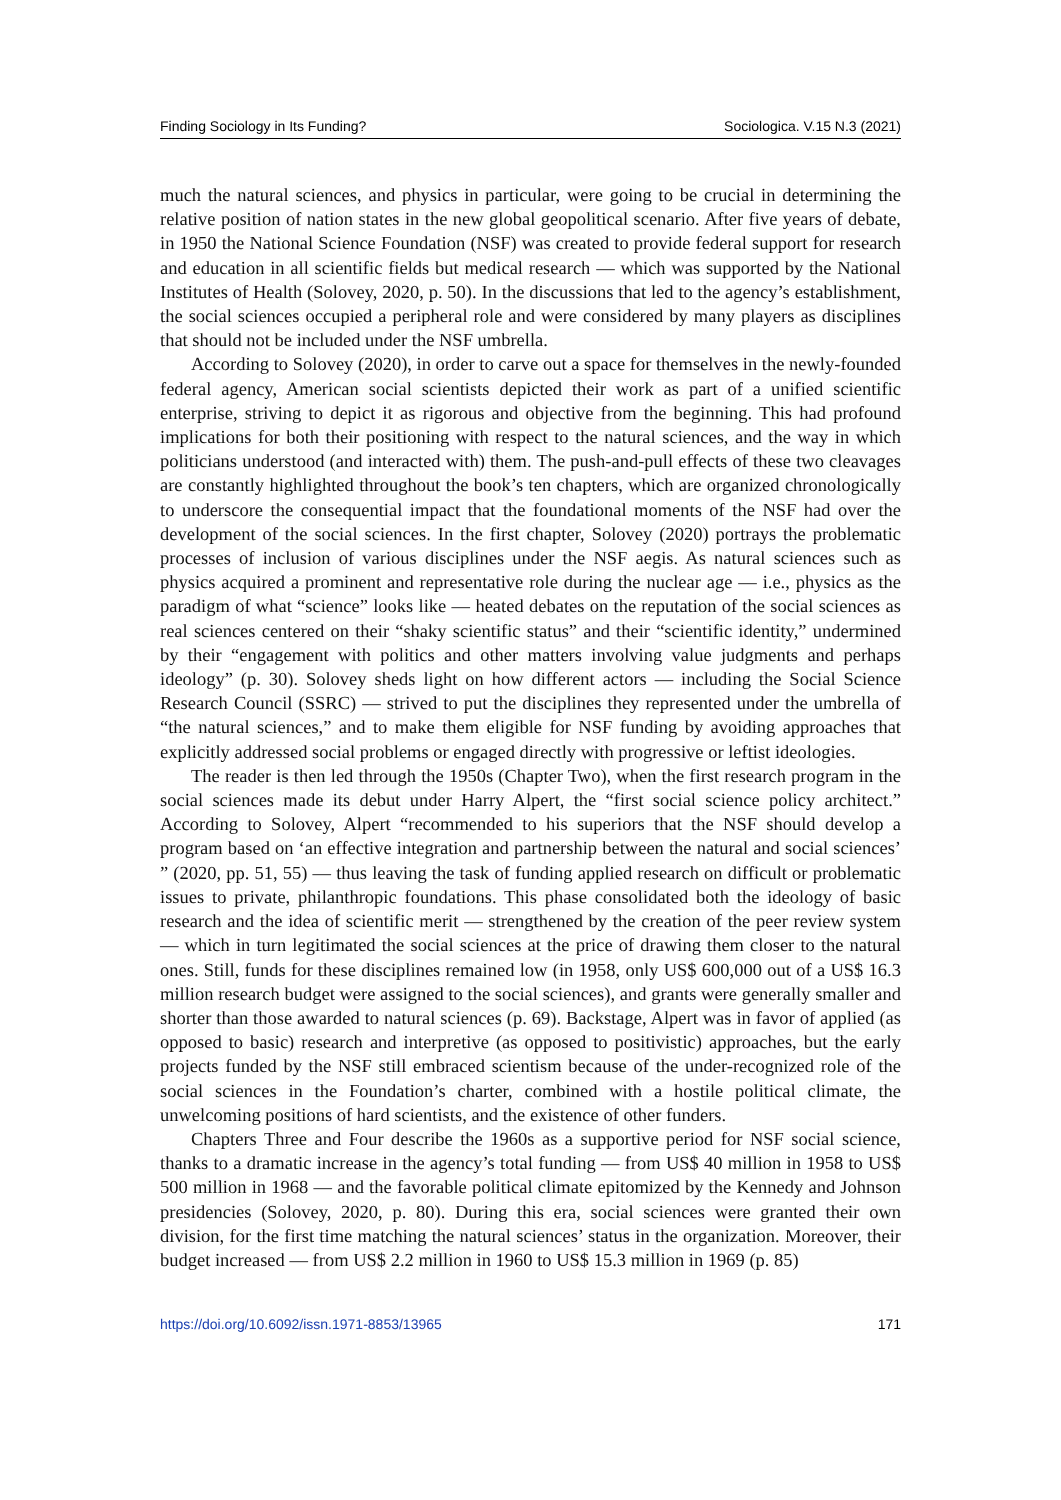Finding Sociology in Its Funding? Sociologica. V.15 N.3 (2021)
much the natural sciences, and physics in particular, were going to be crucial in determining the relative position of nation states in the new global geopolitical scenario. After five years of debate, in 1950 the National Science Foundation (NSF) was created to provide federal support for research and education in all scientific fields but medical research — which was supported by the National Institutes of Health (Solovey, 2020, p. 50). In the discussions that led to the agency’s establishment, the social sciences occupied a peripheral role and were considered by many players as disciplines that should not be included under the NSF umbrella.
According to Solovey (2020), in order to carve out a space for themselves in the newly-founded federal agency, American social scientists depicted their work as part of a unified scientific enterprise, striving to depict it as rigorous and objective from the beginning. This had profound implications for both their positioning with respect to the natural sciences, and the way in which politicians understood (and interacted with) them. The push-and-pull effects of these two cleavages are constantly highlighted throughout the book’s ten chapters, which are organized chronologically to underscore the consequential impact that the foundational moments of the NSF had over the development of the social sciences. In the first chapter, Solovey (2020) portrays the problematic processes of inclusion of various disciplines under the NSF aegis. As natural sciences such as physics acquired a prominent and representative role during the nuclear age — i.e., physics as the paradigm of what “science” looks like — heated debates on the reputation of the social sciences as real sciences centered on their “shaky scientific status” and their “scientific identity,” undermined by their “engagement with politics and other matters involving value judgments and perhaps ideology” (p. 30). Solovey sheds light on how different actors — including the Social Science Research Council (SSRC) — strived to put the disciplines they represented under the umbrella of “the natural sciences,” and to make them eligible for NSF funding by avoiding approaches that explicitly addressed social problems or engaged directly with progressive or leftist ideologies.
The reader is then led through the 1950s (Chapter Two), when the first research program in the social sciences made its debut under Harry Alpert, the “first social science policy architect.” According to Solovey, Alpert “recommended to his superiors that the NSF should develop a program based on ‘an effective integration and partnership between the natural and social sciences’ ” (2020, pp. 51, 55) — thus leaving the task of funding applied research on difficult or problematic issues to private, philanthropic foundations. This phase consolidated both the ideology of basic research and the idea of scientific merit — strengthened by the creation of the peer review system — which in turn legitimated the social sciences at the price of drawing them closer to the natural ones. Still, funds for these disciplines remained low (in 1958, only US$ 600,000 out of a US$ 16.3 million research budget were assigned to the social sciences), and grants were generally smaller and shorter than those awarded to natural sciences (p. 69). Backstage, Alpert was in favor of applied (as opposed to basic) research and interpretive (as opposed to positivistic) approaches, but the early projects funded by the NSF still embraced scientism because of the under-recognized role of the social sciences in the Foundation’s charter, combined with a hostile political climate, the unwelcoming positions of hard scientists, and the existence of other funders.
Chapters Three and Four describe the 1960s as a supportive period for NSF social science, thanks to a dramatic increase in the agency’s total funding — from US$ 40 million in 1958 to US$ 500 million in 1968 — and the favorable political climate epitomized by the Kennedy and Johnson presidencies (Solovey, 2020, p. 80). During this era, social sciences were granted their own division, for the first time matching the natural sciences’ status in the organization. Moreover, their budget increased — from US$ 2.2 million in 1960 to US$ 15.3 million in 1969 (p. 85)
https://doi.org/10.6092/issn.1971-8853/13965 171